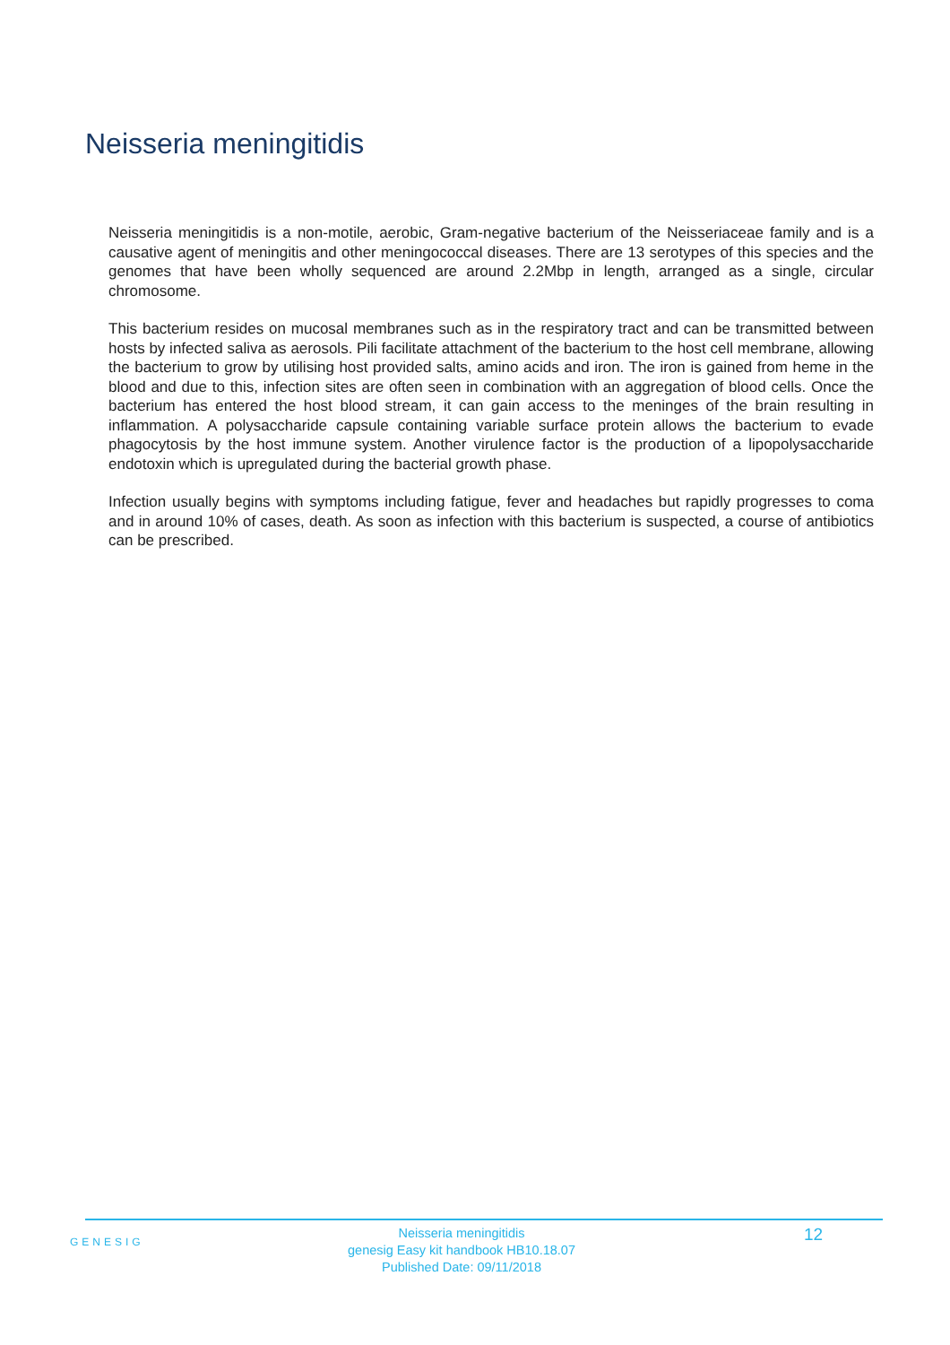Neisseria meningitidis
Neisseria meningitidis is a non-motile, aerobic, Gram-negative bacterium of the Neisseriaceae family and is a causative agent of meningitis and other meningococcal diseases. There are 13 serotypes of this species and the genomes that have been wholly sequenced are around 2.2Mbp in length, arranged as a single, circular chromosome.
This bacterium resides on mucosal membranes such as in the respiratory tract and can be transmitted between hosts by infected saliva as aerosols. Pili facilitate attachment of the bacterium to the host cell membrane, allowing the bacterium to grow by utilising host provided salts, amino acids and iron. The iron is gained from heme in the blood and due to this, infection sites are often seen in combination with an aggregation of blood cells. Once the bacterium has entered the host blood stream, it can gain access to the meninges of the brain resulting in inflammation. A polysaccharide capsule containing variable surface protein allows the bacterium to evade phagocytosis by the host immune system. Another virulence factor is the production of a lipopolysaccharide endotoxin which is upregulated during the bacterial growth phase.
Infection usually begins with symptoms including fatigue, fever and headaches but rapidly progresses to coma and in around 10% of cases, death. As soon as infection with this bacterium is suspected, a course of antibiotics can be prescribed.
GENESIG
Neisseria meningitidis
genesig Easy kit handbook HB10.18.07
Published Date: 09/11/2018
12